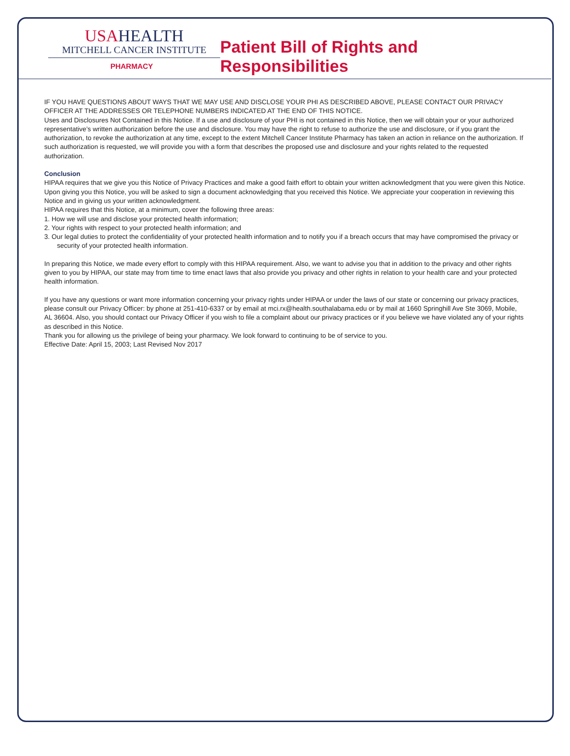USAHEALTH
MITCHELL CANCER INSTITUTE
PHARMACY
Patient Bill of Rights and Responsibilities
IF YOU HAVE QUESTIONS ABOUT WAYS THAT WE MAY USE AND DISCLOSE YOUR PHI AS DESCRIBED ABOVE, PLEASE CONTACT OUR PRIVACY OFFICER AT THE ADDRESSES OR TELEPHONE NUMBERS INDICATED AT THE END OF THIS NOTICE.
Uses and Disclosures Not Contained in this Notice. If a use and disclosure of your PHI is not contained in this Notice, then we will obtain your or your authorized representative’s written authorization before the use and disclosure. You may have the right to refuse to authorize the use and disclosure, or if you grant the authorization, to revoke the authorization at any time, except to the extent Mitchell Cancer Institute Pharmacy has taken an action in reliance on the authorization. If such authorization is requested, we will provide you with a form that describes the proposed use and disclosure and your rights related to the requested authorization.
Conclusion
HIPAA requires that we give you this Notice of Privacy Practices and make a good faith effort to obtain your written acknowledgment that you were given this Notice. Upon giving you this Notice, you will be asked to sign a document acknowledging that you received this Notice. We appreciate your cooperation in reviewing this Notice and in giving us your written acknowledgment.
HIPAA requires that this Notice, at a minimum, cover the following three areas:
1. How we will use and disclose your protected health information;
2. Your rights with respect to your protected health information; and
3. Our legal duties to protect the confidentiality of your protected health information and to notify you if a breach occurs that may have compromised the privacy or security of your protected health information.
In preparing this Notice, we made every effort to comply with this HIPAA requirement. Also, we want to advise you that in addition to the privacy and other rights given to you by HIPAA, our state may from time to time enact laws that also provide you privacy and other rights in relation to your health care and your protected health information.
If you have any questions or want more information concerning your privacy rights under HIPAA or under the laws of our state or concerning our privacy practices, please consult our Privacy Officer: by phone at 251-410-6337 or by email at mci.rx@health.southalabama.edu or by mail at 1660 Springhill Ave Ste 3069, Mobile, AL 36604. Also, you should contact our Privacy Officer if you wish to file a complaint about our privacy practices or if you believe we have violated any of your rights as described in this Notice.
Thank you for allowing us the privilege of being your pharmacy. We look forward to continuing to be of service to you.
Effective Date: April 15, 2003; Last Revised Nov 2017